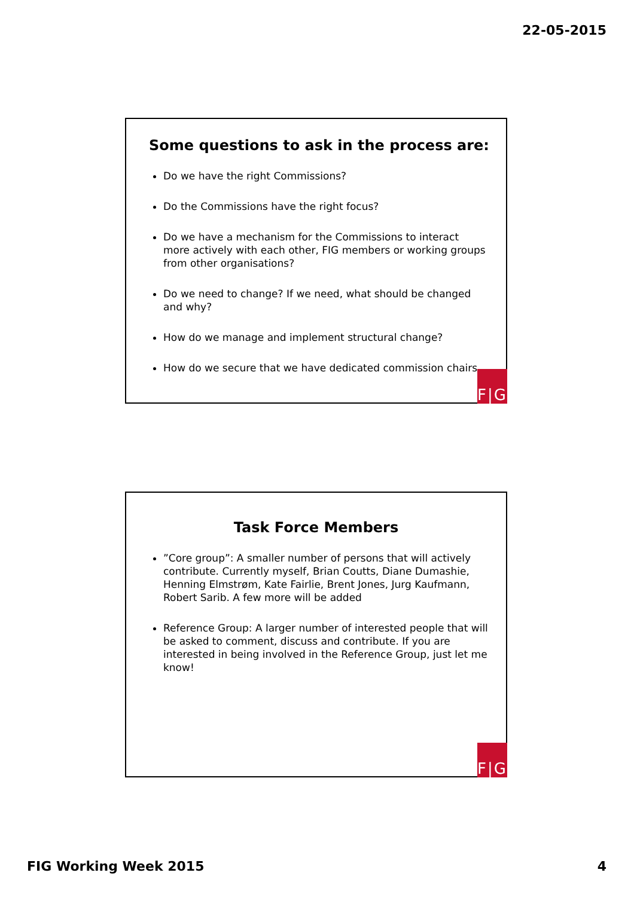22-05-2015
Some questions to ask in the process are:
Do we have the right Commissions?
Do the Commissions have the right focus?
Do we have a mechanism for the Commissions to interact more actively with each other, FIG members or working groups from other organisations?
Do we need to change? If we need, what should be changed and why?
How do we manage and implement structural change?
How do we secure that we have dedicated commission chairs
F|G
Task Force Members
”Core group”: A smaller number of persons that will actively contribute. Currently myself, Brian Coutts, Diane Dumashie, Henning Elmstrøm, Kate Fairlie, Brent Jones, Jurg Kaufmann, Robert Sarib. A few more will be added
Reference Group: A larger number of interested people that will be asked to comment, discuss and contribute. If you are interested in being involved in the Reference Group, just let me know!
F|G
FIG Working Week 2015 4